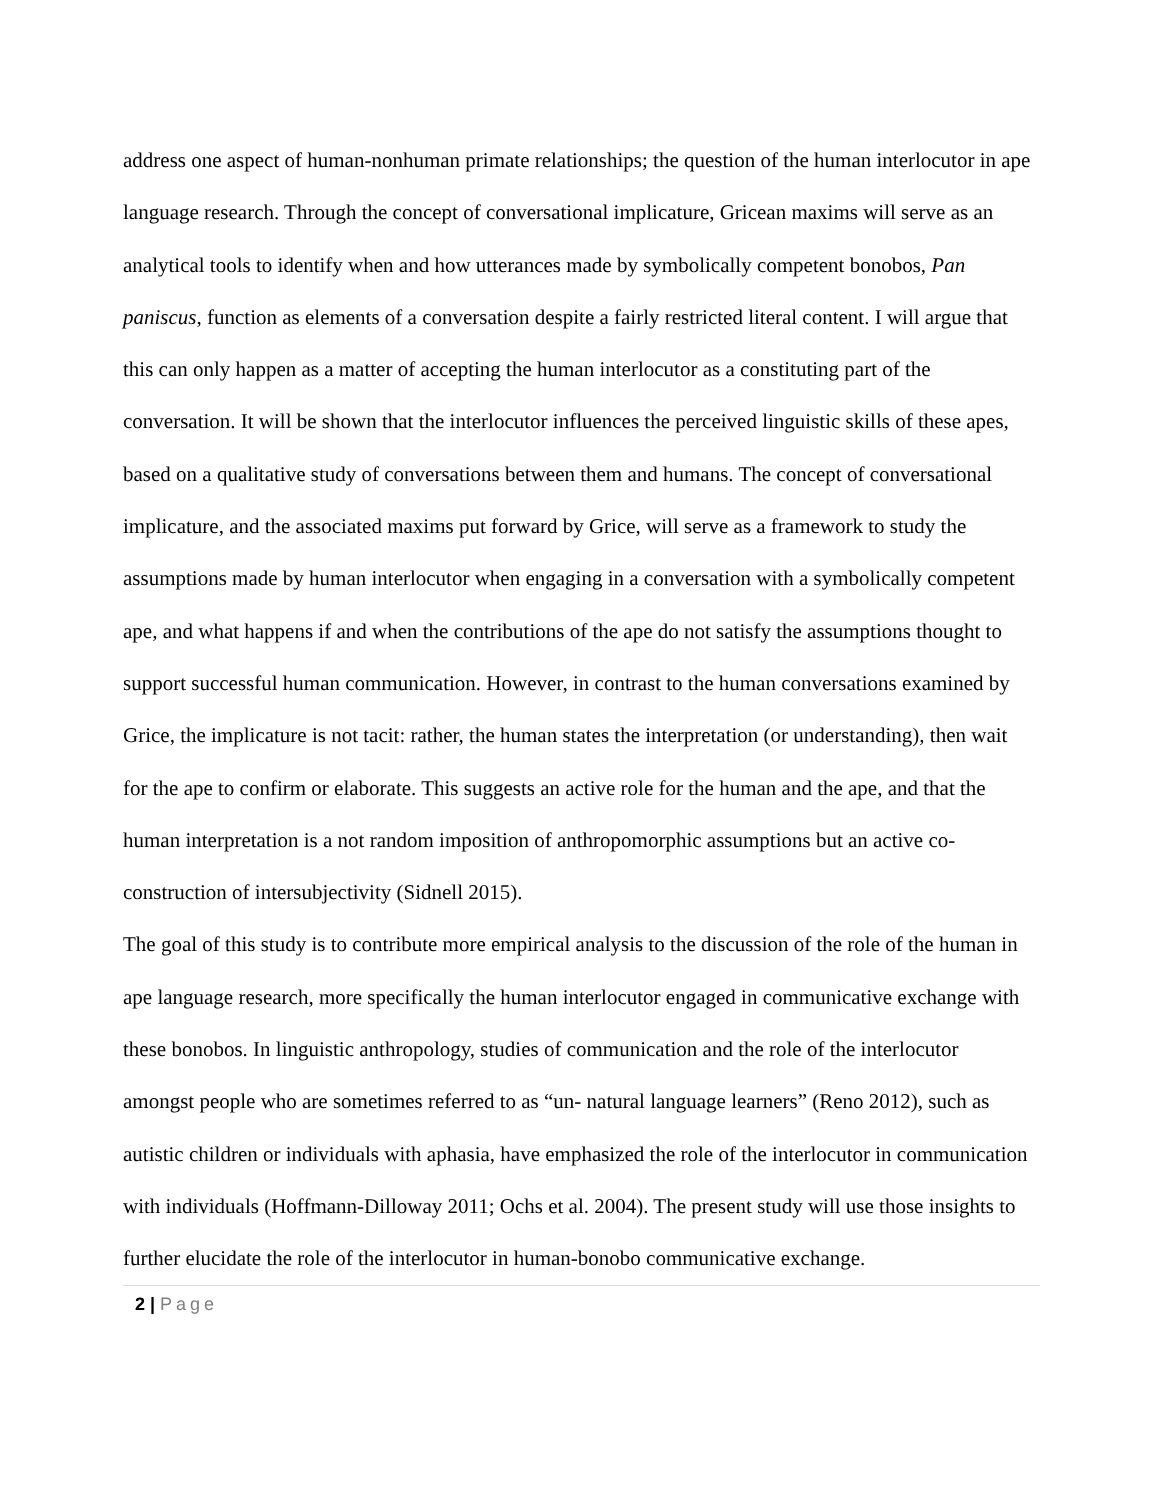address one aspect of human-nonhuman primate relationships; the question of the human interlocutor in ape language research. Through the concept of conversational implicature, Gricean maxims will serve as an analytical tools to identify when and how utterances made by symbolically competent bonobos, Pan paniscus, function as elements of a conversation despite a fairly restricted literal content. I will argue that this can only happen as a matter of accepting the human interlocutor as a constituting part of the conversation. It will be shown that the interlocutor influences the perceived linguistic skills of these apes, based on a qualitative study of conversations between them and humans. The concept of conversational implicature, and the associated maxims put forward by Grice, will serve as a framework to study the assumptions made by human interlocutor when engaging in a conversation with a symbolically competent ape, and what happens if and when the contributions of the ape do not satisfy the assumptions thought to support successful human communication. However, in contrast to the human conversations examined by Grice, the implicature is not tacit: rather, the human states the interpretation (or understanding), then wait for the ape to confirm or elaborate. This suggests an active role for the human and the ape, and that the human interpretation is a not random imposition of anthropomorphic assumptions but an active co-construction of intersubjectivity (Sidnell 2015).
The goal of this study is to contribute more empirical analysis to the discussion of the role of the human in ape language research, more specifically the human interlocutor engaged in communicative exchange with these bonobos. In linguistic anthropology, studies of communication and the role of the interlocutor amongst people who are sometimes referred to as “un- natural language learners” (Reno 2012), such as autistic children or individuals with aphasia, have emphasized the role of the interlocutor in communication with individuals (Hoffmann-Dilloway 2011; Ochs et al. 2004). The present study will use those insights to further elucidate the role of the interlocutor in human-bonobo communicative exchange.
2 | Page